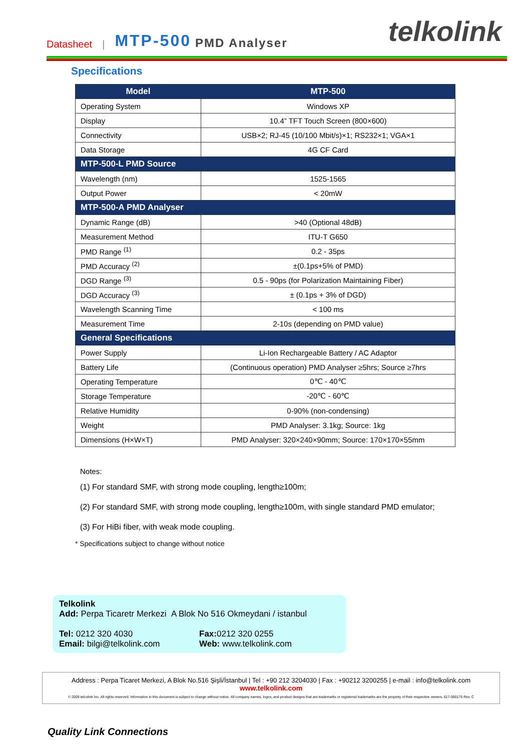Datasheet | MTP-500 PMD Analyser
telkolink
Specifications
| Model | MTP-500 |
| --- | --- |
| Operating System | Windows XP |
| Display | 10.4” TFT Touch Screen (800×600) |
| Connectivity | USB×2; RJ-45 (10/100 Mbit/s)×1; RS232×1; VGA×1 |
| Data Storage | 4G CF Card |
| MTP-500-L PMD Source | |
| Wavelength (nm) | 1525-1565 |
| Output Power | < 20mW |
| MTP-500-A PMD Analyser | |
| Dynamic Range (dB) | >40 (Optional 48dB) |
| Measurement Method | ITU-T G650 |
| PMD Range <sup>(1)</sup> | 0.2 - 35ps |
| PMD Accuracy <sup>(2)</sup> | ±(0.1ps+5% of PMD) |
| DGD Range <sup>(3)</sup> | 0.5 - 90ps (for Polarization Maintaining Fiber) |
| DGD Accuracy <sup>(3)</sup> | ± (0.1ps + 3% of DGD) |
| Wavelength Scanning Time | < 100 ms |
| Measurement Time | 2-10s (depending on PMD value) |
| General Specifications | |
| Power Supply | Li-Ion Rechargeable Battery / AC Adaptor |
| Battery Life | (Continuous operation) PMD Analyser ≥5hrs; Source ≥7hrs |
| Operating Temperature | 0℃ - 40℃ |
| Storage Temperature | -20℃ - 60℃ |
| Relative Humidity | 0-90% (non-condensing) |
| Weight | PMD Analyser: 3.1kg; Source: 1kg |
| Dimensions (H×W×T) | PMD Analyser: 320×240×90mm; Source: 170×170×55mm |
Notes:
(1) For standard SMF, with strong mode coupling, length≥100m;
(2) For standard SMF, with strong mode coupling, length≥100m, with single standard PMD emulator;
(3) For HiBi fiber, with weak mode coupling.
* Specifications subject to change without notice
Telkolink
Add: Perpa Ticaretr Merkezi A Blok No 516 Okmeydani / istanbul
Tel: 0212 320 4030 Fax: 0212 320 0255
Email: bilgi@telkolink.com Web: www.telkolink.com
Address : Perpa Ticaret Merkezi, A Blok No.516 Şişli/İstanbul | Tel : +90 212 3204030 | Fax : +90212 3200255 | e-mail : info@telkolink.com
www.telkolink.com
© 2009 telcolink Inc. All rights reserved. Information in this document is subject to change without notice. All company names, logos, and product designs that are trademarks or registered trademarks are the property of their respective owners. 617-000175 Rev. C
Quality Link Connections